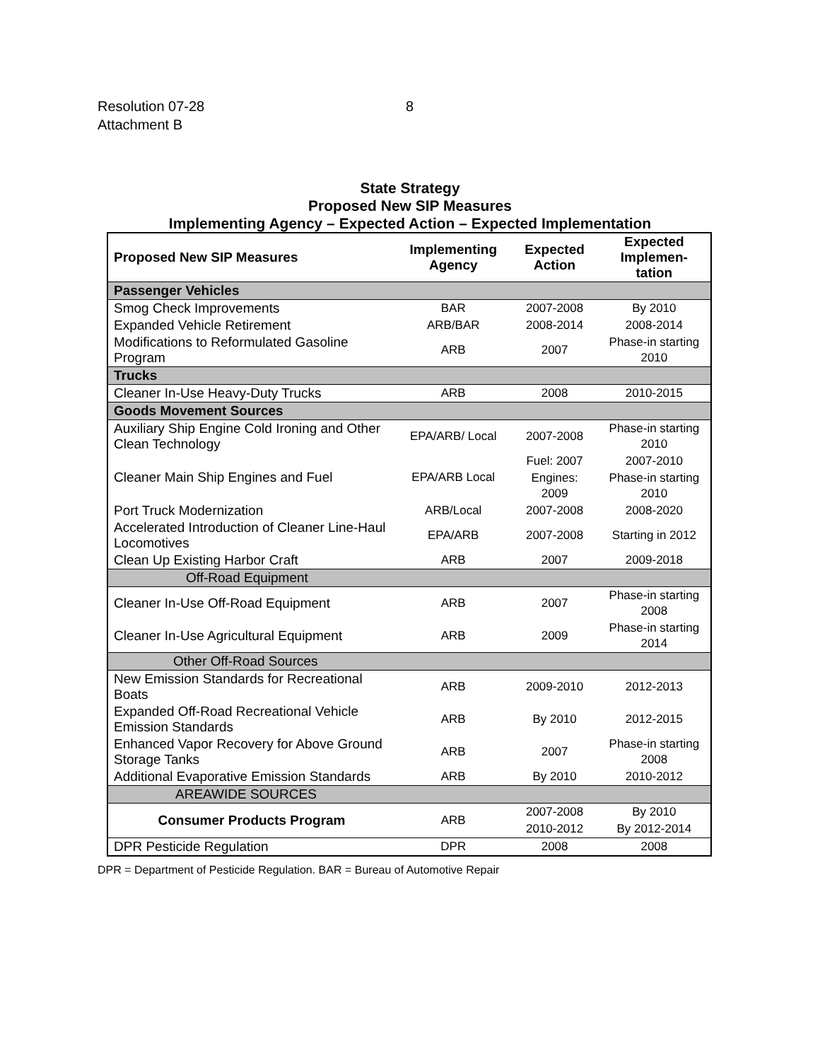8 Resolution 07-28
Attachment B
State Strategy
Proposed New SIP Measures
Implementing Agency – Expected Action – Expected Implementation
| Proposed New SIP Measures | Implementing Agency | Expected Action | Expected Implemen-tation |
| --- | --- | --- | --- |
| Passenger Vehicles | | | |
| Smog Check Improvements | BAR | 2007-2008 | By 2010 |
| Expanded Vehicle Retirement | ARB/BAR | 2008-2014 | 2008-2014 |
| Modifications to Reformulated Gasoline Program | ARB | 2007 | Phase-in starting 2010 |
| Trucks | | | |
| Cleaner In-Use Heavy-Duty Trucks | ARB | 2008 | 2010-2015 |
| Goods Movement Sources | | | |
| Auxiliary Ship Engine Cold Ironing and Other Clean Technology | EPA/ARB/ Local | 2007-2008 | Phase-in starting 2010 |
| Cleaner Main Ship Engines and Fuel | EPA/ARB Local | Fuel: 2007 | 2007-2010 |
| | | Engines: 2009 | Phase-in starting 2010 |
| Port Truck Modernization | ARB/Local | 2007-2008 | 2008-2020 |
| Accelerated Introduction of Cleaner Line-Haul Locomotives | EPA/ARB | 2007-2008 | Starting in 2012 |
| Clean Up Existing Harbor Craft | ARB | 2007 | 2009-2018 |
| Off-Road Equipment | | | |
| Cleaner In-Use Off-Road Equipment | ARB | 2007 | Phase-in starting 2008 |
| Cleaner In-Use Agricultural Equipment | ARB | 2009 | Phase-in starting 2014 |
| Other Off-Road Sources | | | |
| New Emission Standards for Recreational Boats | ARB | 2009-2010 | 2012-2013 |
| Expanded Off-Road Recreational Vehicle Emission Standards | ARB | By 2010 | 2012-2015 |
| Enhanced Vapor Recovery for Above Ground Storage Tanks | ARB | 2007 | Phase-in starting 2008 |
| Additional Evaporative Emission Standards | ARB | By 2010 | 2010-2012 |
| AREAWIDE SOURCES | | | |
| Consumer Products Program | ARB | 2007-2008 | By 2010 |
| | | 2010-2012 | By 2012-2014 |
| DPR Pesticide Regulation | DPR | 2008 | 2008 |
DPR = Department of Pesticide Regulation. BAR = Bureau of Automotive Repair